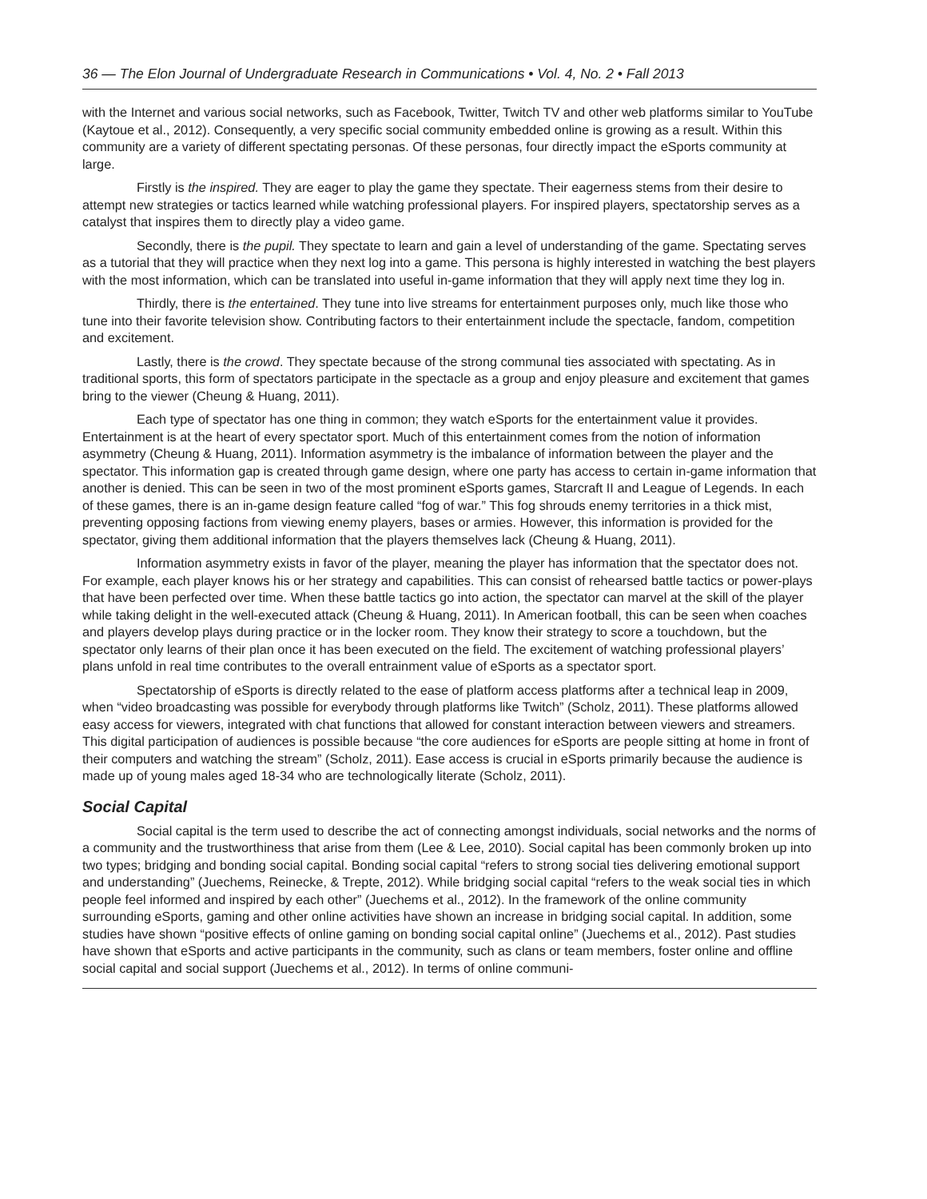36 — The Elon Journal of Undergraduate Research in Communications • Vol. 4, No. 2 • Fall 2013
with the Internet and various social networks, such as Facebook, Twitter, Twitch TV and other web platforms similar to YouTube (Kaytoue et al., 2012). Consequently, a very specific social community embedded online is growing as a result. Within this community are a variety of different spectating personas. Of these personas, four directly impact the eSports community at large.
Firstly is the inspired. They are eager to play the game they spectate. Their eagerness stems from their desire to attempt new strategies or tactics learned while watching professional players. For inspired players, spectatorship serves as a catalyst that inspires them to directly play a video game.
Secondly, there is the pupil. They spectate to learn and gain a level of understanding of the game. Spectating serves as a tutorial that they will practice when they next log into a game. This persona is highly interested in watching the best players with the most information, which can be translated into useful in-game information that they will apply next time they log in.
Thirdly, there is the entertained. They tune into live streams for entertainment purposes only, much like those who tune into their favorite television show. Contributing factors to their entertainment include the spectacle, fandom, competition and excitement.
Lastly, there is the crowd. They spectate because of the strong communal ties associated with spectating. As in traditional sports, this form of spectators participate in the spectacle as a group and enjoy pleasure and excitement that games bring to the viewer (Cheung & Huang, 2011).
Each type of spectator has one thing in common; they watch eSports for the entertainment value it provides. Entertainment is at the heart of every spectator sport. Much of this entertainment comes from the notion of information asymmetry (Cheung & Huang, 2011). Information asymmetry is the imbalance of information between the player and the spectator. This information gap is created through game design, where one party has access to certain in-game information that another is denied. This can be seen in two of the most prominent eSports games, Starcraft II and League of Legends. In each of these games, there is an in-game design feature called “fog of war.” This fog shrouds enemy territories in a thick mist, preventing opposing factions from viewing enemy players, bases or armies. However, this information is provided for the spectator, giving them additional information that the players themselves lack (Cheung & Huang, 2011).
Information asymmetry exists in favor of the player, meaning the player has information that the spectator does not. For example, each player knows his or her strategy and capabilities. This can consist of rehearsed battle tactics or power-plays that have been perfected over time. When these battle tactics go into action, the spectator can marvel at the skill of the player while taking delight in the well-executed attack (Cheung & Huang, 2011). In American football, this can be seen when coaches and players develop plays during practice or in the locker room. They know their strategy to score a touchdown, but the spectator only learns of their plan once it has been executed on the field. The excitement of watching professional players’ plans unfold in real time contributes to the overall entrainment value of eSports as a spectator sport.
Spectatorship of eSports is directly related to the ease of platform access platforms after a technical leap in 2009, when “video broadcasting was possible for everybody through platforms like Twitch” (Scholz, 2011). These platforms allowed easy access for viewers, integrated with chat functions that allowed for constant interaction between viewers and streamers. This digital participation of audiences is possible because “the core audiences for eSports are people sitting at home in front of their computers and watching the stream” (Scholz, 2011). Ease access is crucial in eSports primarily because the audience is made up of young males aged 18-34 who are technologically literate (Scholz, 2011).
Social Capital
Social capital is the term used to describe the act of connecting amongst individuals, social networks and the norms of a community and the trustworthiness that arise from them (Lee & Lee, 2010). Social capital has been commonly broken up into two types; bridging and bonding social capital. Bonding social capital “refers to strong social ties delivering emotional support and understanding” (Juechems, Reinecke, & Trepte, 2012). While bridging social capital “refers to the weak social ties in which people feel informed and inspired by each other” (Juechems et al., 2012). In the framework of the online community surrounding eSports, gaming and other online activities have shown an increase in bridging social capital. In addition, some studies have shown “positive effects of online gaming on bonding social capital online” (Juechems et al., 2012). Past studies have shown that eSports and active participants in the community, such as clans or team members, foster online and offline social capital and social support (Juechems et al., 2012). In terms of online communi-